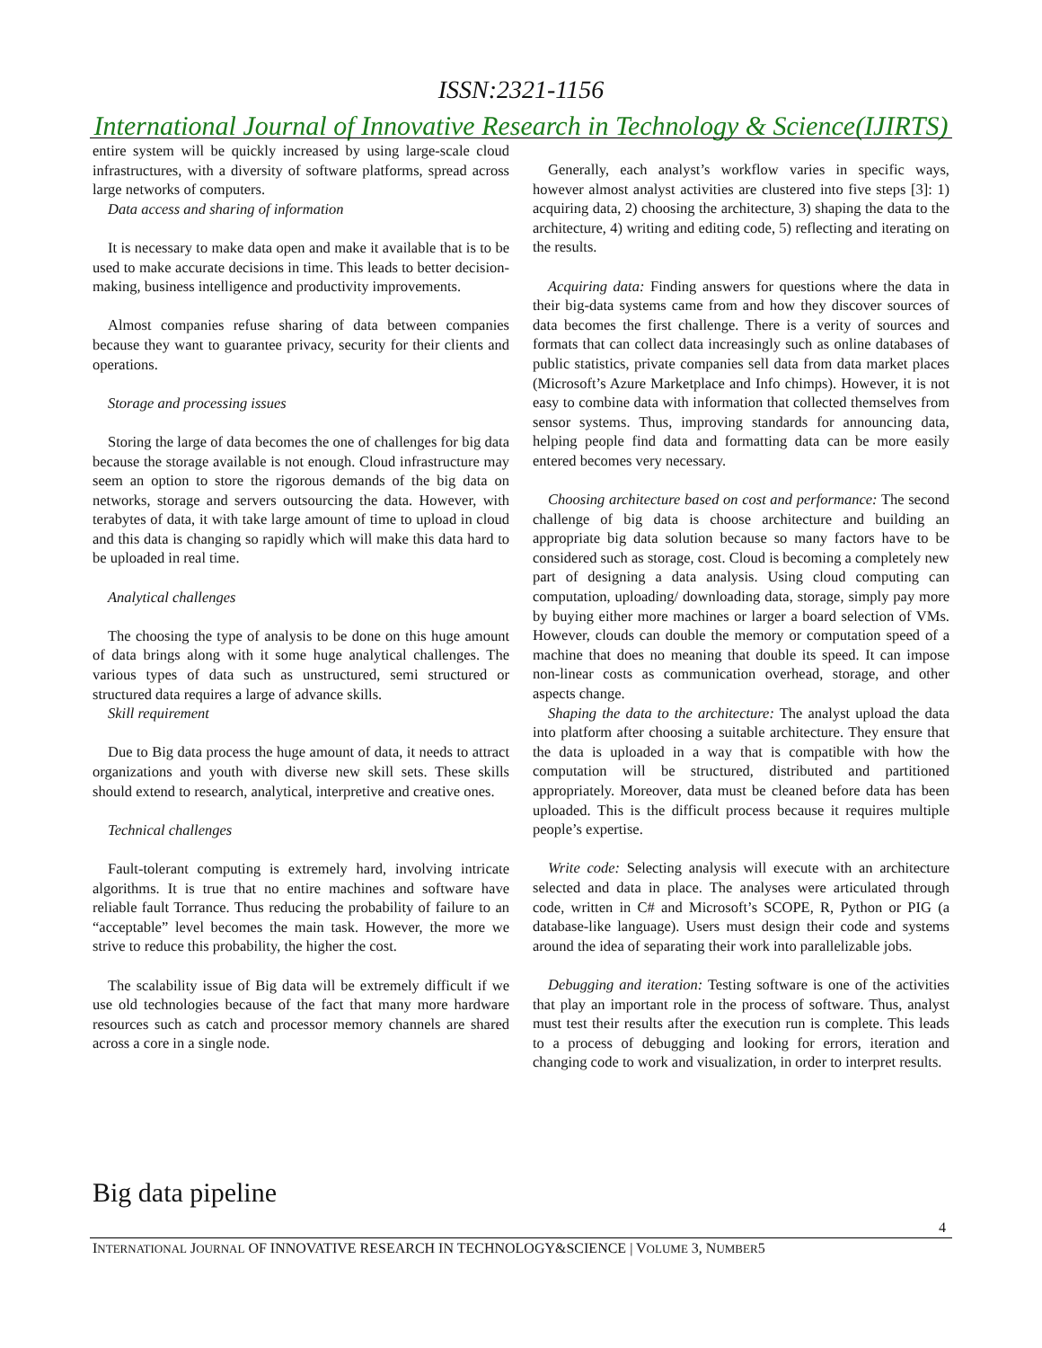ISSN:2321-1156
International Journal of Innovative Research in Technology & Science(IJIRTS)
entire system will be quickly increased by using large-scale cloud infrastructures, with a diversity of software platforms, spread across large networks of computers.
Data access and sharing of information
It is necessary to make data open and make it available that is to be used to make accurate decisions in time. This leads to better decision-making, business intelligence and productivity improvements.
Almost companies refuse sharing of data between companies because they want to guarantee privacy, security for their clients and operations.
Storage and processing issues
Storing the large of data becomes the one of challenges for big data because the storage available is not enough. Cloud infrastructure may seem an option to store the rigorous demands of the big data on networks, storage and servers outsourcing the data. However, with terabytes of data, it with take large amount of time to upload in cloud and this data is changing so rapidly which will make this data hard to be uploaded in real time.
Analytical challenges
The choosing the type of analysis to be done on this huge amount of data brings along with it some huge analytical challenges. The various types of data such as unstructured, semi structured or structured data requires a large of advance skills.
Skill requirement
Due to Big data process the huge amount of data, it needs to attract organizations and youth with diverse new skill sets. These skills should extend to research, analytical, interpretive and creative ones.
Technical challenges
Fault-tolerant computing is extremely hard, involving intricate algorithms. It is true that no entire machines and software have reliable fault Torrance. Thus reducing the probability of failure to an “acceptable” level becomes the main task. However, the more we strive to reduce this probability, the higher the cost.
The scalability issue of Big data will be extremely difficult if we use old technologies because of the fact that many more hardware resources such as catch and processor memory channels are shared across a core in a single node.
Generally, each analyst’s workflow varies in specific ways, however almost analyst activities are clustered into five steps [3]: 1) acquiring data, 2) choosing the architecture, 3) shaping the data to the architecture, 4) writing and editing code, 5) reflecting and iterating on the results.
Acquiring data: Finding answers for questions where the data in their big-data systems came from and how they discover sources of data becomes the first challenge. There is a verity of sources and formats that can collect data increasingly such as online databases of public statistics, private companies sell data from data market places (Microsoft’s Azure Marketplace and Info chimps). However, it is not easy to combine data with information that collected themselves from sensor systems. Thus, improving standards for announcing data, helping people find data and formatting data can be more easily entered becomes very necessary.
Choosing architecture based on cost and performance: The second challenge of big data is choose architecture and building an appropriate big data solution because so many factors have to be considered such as storage, cost. Cloud is becoming a completely new part of designing a data analysis. Using cloud computing can computation, uploading/ downloading data, storage, simply pay more by buying either more machines or larger a board selection of VMs. However, clouds can double the memory or computation speed of a machine that does no meaning that double its speed. It can impose non-linear costs as communication overhead, storage, and other aspects change.
Shaping the data to the architecture: The analyst upload the data into platform after choosing a suitable architecture. They ensure that the data is uploaded in a way that is compatible with how the computation will be structured, distributed and partitioned appropriately. Moreover, data must be cleaned before data has been uploaded. This is the difficult process because it requires multiple people’s expertise.
Write code: Selecting analysis will execute with an architecture selected and data in place. The analyses were articulated through code, written in C# and Microsoft’s SCOPE, R, Python or PIG (a database-like language). Users must design their code and systems around the idea of separating their work into parallelizable jobs.
Debugging and iteration: Testing software is one of the activities that play an important role in the process of software. Thus, analyst must test their results after the execution run is complete. This leads to a process of debugging and looking for errors, iteration and changing code to work and visualization, in order to interpret results.
Big data pipeline
4
INTERNATIONAL JOURNAL OF INNOVATIVE RESEARCH IN TECHNOLOGY&SCIENCE | VOLUME 3, NUMBER5